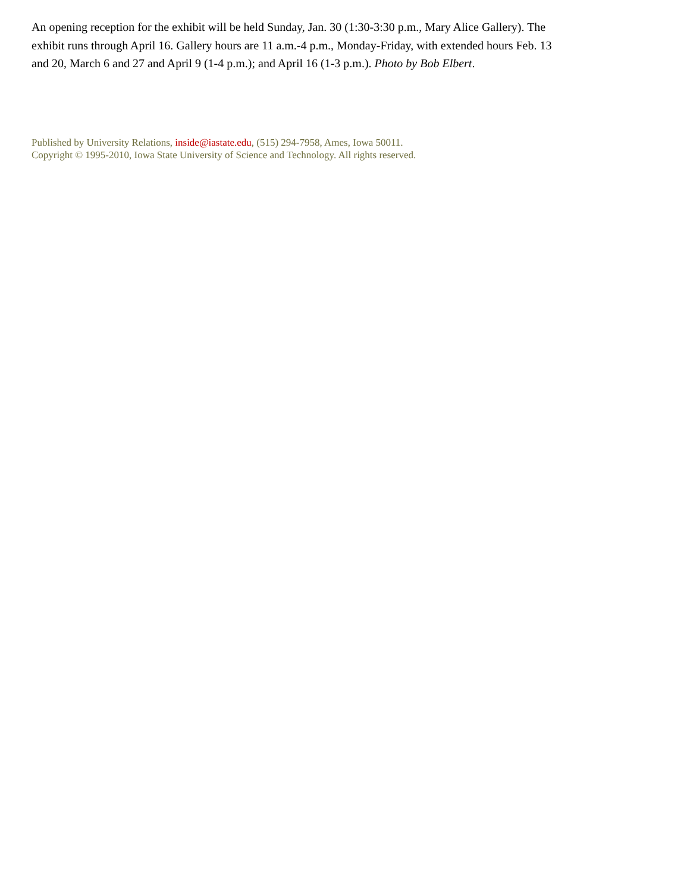An opening reception for the exhibit will be held Sunday, Jan. 30 (1:30-3:30 p.m., Mary Alice Gallery). The exhibit runs through April 16. Gallery hours are 11 a.m.-4 p.m., Monday-Friday, with extended hours Feb. 13 and 20, March 6 and 27 and April 9 (1-4 p.m.); and April 16 (1-3 p.m.). Photo by Bob Elbert.
Published by University Relations, inside@iastate.edu, (515) 294-7958, Ames, Iowa 50011.
Copyright © 1995-2010, Iowa State University of Science and Technology. All rights reserved.